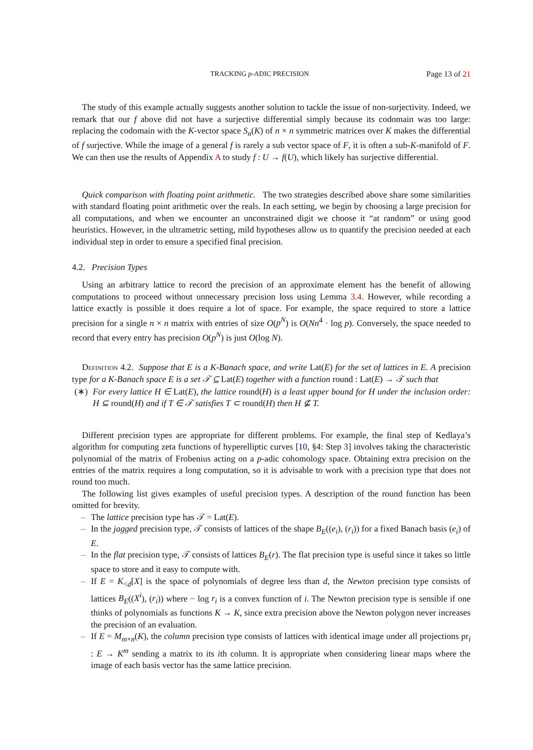TRACKING p-ADIC PRECISION Page 13 of 21
The study of this example actually suggests another solution to tackle the issue of non-surjectivity. Indeed, we remark that our f above did not have a surjective differential simply because its codomain was too large: replacing the codomain with the K-vector space S<sub>n</sub>(K) of n × n symmetric matrices over K makes the differential of f surjective. While the image of a general f is rarely a sub vector space of F, it is often a sub-K-manifold of F. We can then use the results of Appendix A to study f : U → f(U), which likely has surjective differential.
Quick comparison with floating point arithmetic. The two strategies described above share some similarities with standard floating point arithmetic over the reals. In each setting, we begin by choosing a large precision for all computations, and when we encounter an unconstrained digit we choose it “at random” or using good heuristics. However, in the ultrametric setting, mild hypotheses allow us to quantify the precision needed at each individual step in order to ensure a specified final precision.
4.2. Precision Types
Using an arbitrary lattice to record the precision of an approximate element has the benefit of allowing computations to proceed without unnecessary precision loss using Lemma 3.4. However, while recording a lattice exactly is possible it does require a lot of space. For example, the space required to store a lattice precision for a single n × n matrix with entries of size O(p<sup>N</sup>) is O(Nn<sup>4</sup> · log p). Conversely, the space needed to record that every entry has precision O(p<sup>N</sup>) is just O(log N).
Definition 4.2. Suppose that E is a K-Banach space, and write Lat(E) for the set of lattices in E. A precision type for a K-Banach space E is a set 𝒯 ⊆ Lat(E) together with a function round : Lat(E) → 𝒯 such that
(∗) For every lattice H ∈ Lat(E), the lattice round(H) is a least upper bound for H under the inclusion order: H ⊆ round(H) and if T ∈ 𝒯 satisfies T ⊂ round(H) then H ⊈ T.
Different precision types are appropriate for different problems. For example, the final step of Kedlaya’s algorithm for computing zeta functions of hyperelliptic curves [10, §4: Step 3] involves taking the characteristic polynomial of the matrix of Frobenius acting on a p-adic cohomology space. Obtaining extra precision on the entries of the matrix requires a long computation, so it is advisable to work with a precision type that does not round too much.
The following list gives examples of useful precision types. A description of the round function has been omitted for brevity.
– The lattice precision type has 𝒯 = Lat(E).
– In the jagged precision type, 𝒯 consists of lattices of the shape B<sub>E</sub>((e<sub>i</sub>), (r<sub>i</sub>)) for a fixed Banach basis (e<sub>i</sub>) of E.
– In the flat precision type, 𝒯 consists of lattices B<sub>E</sub>(r). The flat precision type is useful since it takes so little space to store and it easy to compute with.
– If E = K<sub><d</sub>[X] is the space of polynomials of degree less than d, the Newton precision type consists of lattices B<sub>E</sub>((X<sup>i</sup>), (r<sub>i</sub>)) where − log r<sub>i</sub> is a convex function of i. The Newton precision type is sensible if one thinks of polynomials as functions K → K, since extra precision above the Newton polygon never increases the precision of an evaluation.
– If E = M<sub>m×n</sub>(K), the column precision type consists of lattices with identical image under all projections pr<sub>i</sub> : E → K<sup>m</sup> sending a matrix to its ith column. It is appropriate when considering linear maps where the image of each basis vector has the same lattice precision.